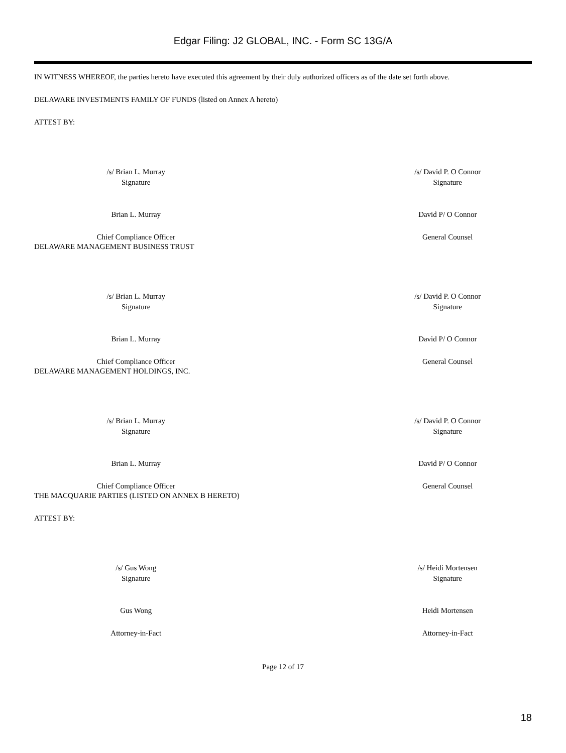Edgar Filing: J2 GLOBAL, INC. - Form SC 13G/A
IN WITNESS WHEREOF, the parties hereto have executed this agreement by their duly authorized officers as of the date set forth above.
DELAWARE INVESTMENTS FAMILY OF FUNDS (listed on Annex A hereto)
ATTEST BY:
/s/ Brian L. Murray
Signature
/s/ David P. O Connor
Signature
Brian L. Murray David P/ O Connor
Chief Compliance Officer General Counsel
DELAWARE MANAGEMENT BUSINESS TRUST
/s/ Brian L. Murray
Signature
/s/ David P. O Connor
Signature
Brian L. Murray David P/ O Connor
Chief Compliance Officer General Counsel
DELAWARE MANAGEMENT HOLDINGS, INC.
/s/ Brian L. Murray
Signature
/s/ David P. O Connor
Signature
Brian L. Murray David P/ O Connor
Chief Compliance Officer General Counsel
THE MACQUARIE PARTIES (LISTED ON ANNEX B HERETO)
ATTEST BY:
/s/ Gus Wong
Signature
/s/ Heidi Mortensen
Signature
Gus Wong Heidi Mortensen
Attorney-in-Fact Attorney-in-Fact
Page 12 of 17
18